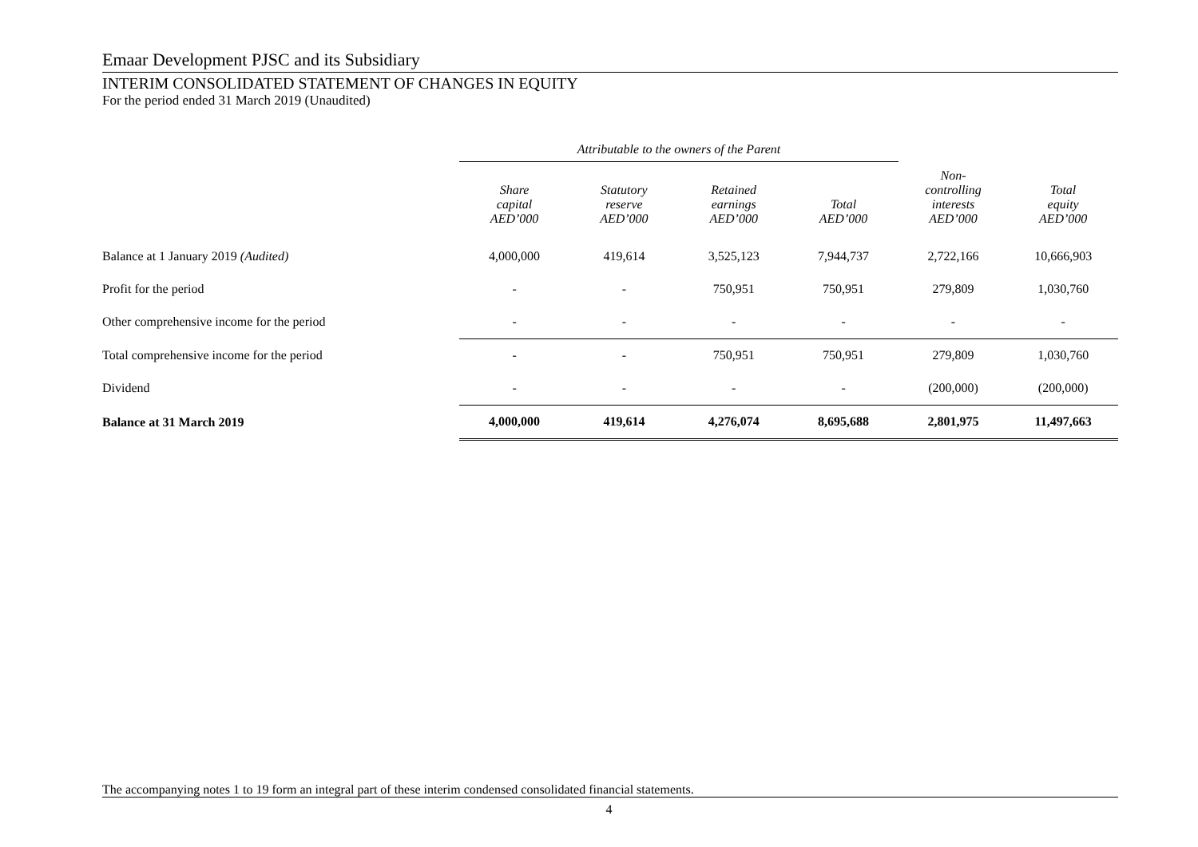Emaar Development PJSC and its Subsidiary
INTERIM CONSOLIDATED STATEMENT OF CHANGES IN EQUITY
For the period ended 31 March 2019 (Unaudited)
| | Attributable to the owners of the Parent | | | | | |
| --- | --- | --- | --- | --- | --- | --- |
| | Share capital AED’000 | Statutory reserve AED’000 | Retained earnings AED’000 | Total AED’000 | Non- controlling interests AED’000 | Total equity AED’000 |
| Balance at 1 January 2019 (Audited) | 4,000,000 | 419,614 | 3,525,123 | 7,944,737 | 2,722,166 | 10,666,903 |
| Profit for the period | - | - | 750,951 | 750,951 | 279,809 | 1,030,760 |
| Other comprehensive income for the period | - | - | - | - | - | - |
| Total comprehensive income for the period | - | - | 750,951 | 750,951 | 279,809 | 1,030,760 |
| Dividend | - | - | - | - | (200,000) | (200,000) |
| Balance at 31 March 2019 | 4,000,000 | 419,614 | 4,276,074 | 8,695,688 | 2,801,975 | 11,497,663 |
The accompanying notes 1 to 19 form an integral part of these interim condensed consolidated financial statements.
4